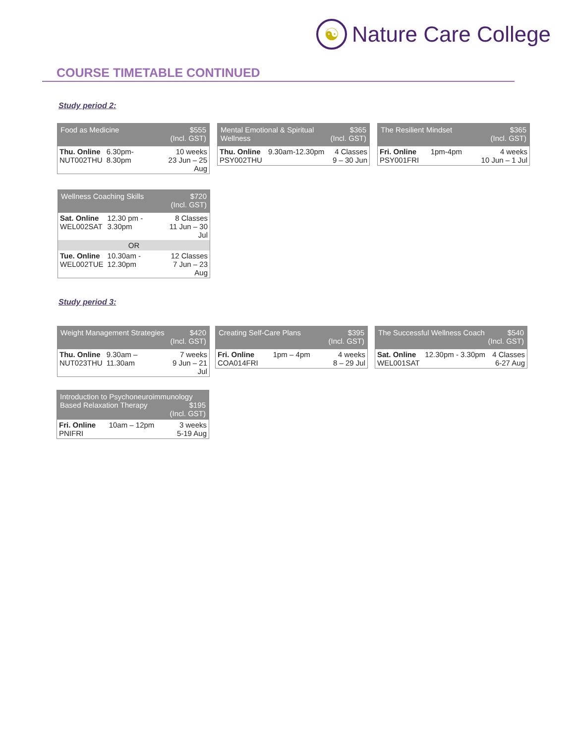☯
Nature Care College
COURSE TIMETABLE CONTINUED
Study period 2:
| $555 (Incl. GST) Food as Medicine | | |
| --- | --- | --- |
| Thu. Online NUT002THU | 6.30pm-8.30pm | 10 weeks 23 Jun – 25 Aug |
| $365 (Incl. GST) Mental Emotional & Spiritual Wellness | | |
| --- | --- | --- |
| Thu. Online PSY002THU | 9.30am-12.30pm | 4 Classes 9 – 30 Jun |
| $365 (Incl. GST) The Resilient Mindset | | |
| --- | --- | --- |
| Fri. Online PSY001FRI | 1pm-4pm | 4 weeks 10 Jun – 1 Jul |
| $720 (Incl. GST) Wellness Coaching Skills | | |
| --- | --- | --- |
| Sat. Online WEL002SAT | 12.30 pm - 3.30pm | 8 Classes 11 Jun – 30 Jul |
| OR | | |
| Tue. Online WEL002TUE | 10.30am - 12.30pm | 12 Classes 7 Jun – 23 Aug |
Study period 3:
| $420 (Incl. GST) Weight Management Strategies | | |
| --- | --- | --- |
| Thu. Online NUT023THU | 9.30am – 11.30am | 7 weeks 9 Jun – 21 Jul |
| $395 (Incl. GST) Creating Self-Care Plans | | |
| --- | --- | --- |
| Fri. Online COA014FRI | 1pm – 4pm | 4 weeks 8 – 29 Jul |
| $540 (Incl. GST) The Successful Wellness Coach | | |
| --- | --- | --- |
| Sat. Online WEL001SAT | 12.30pm - 3.30pm | 4 Classes 6-27 Aug |
| Introduction to Psychoneuroimmunology Based Relaxation Therapy $195 (Incl. GST) | | |
| --- | --- | --- |
| Fri. Online PNIFRI | 10am – 12pm | 3 weeks 5-19 Aug |